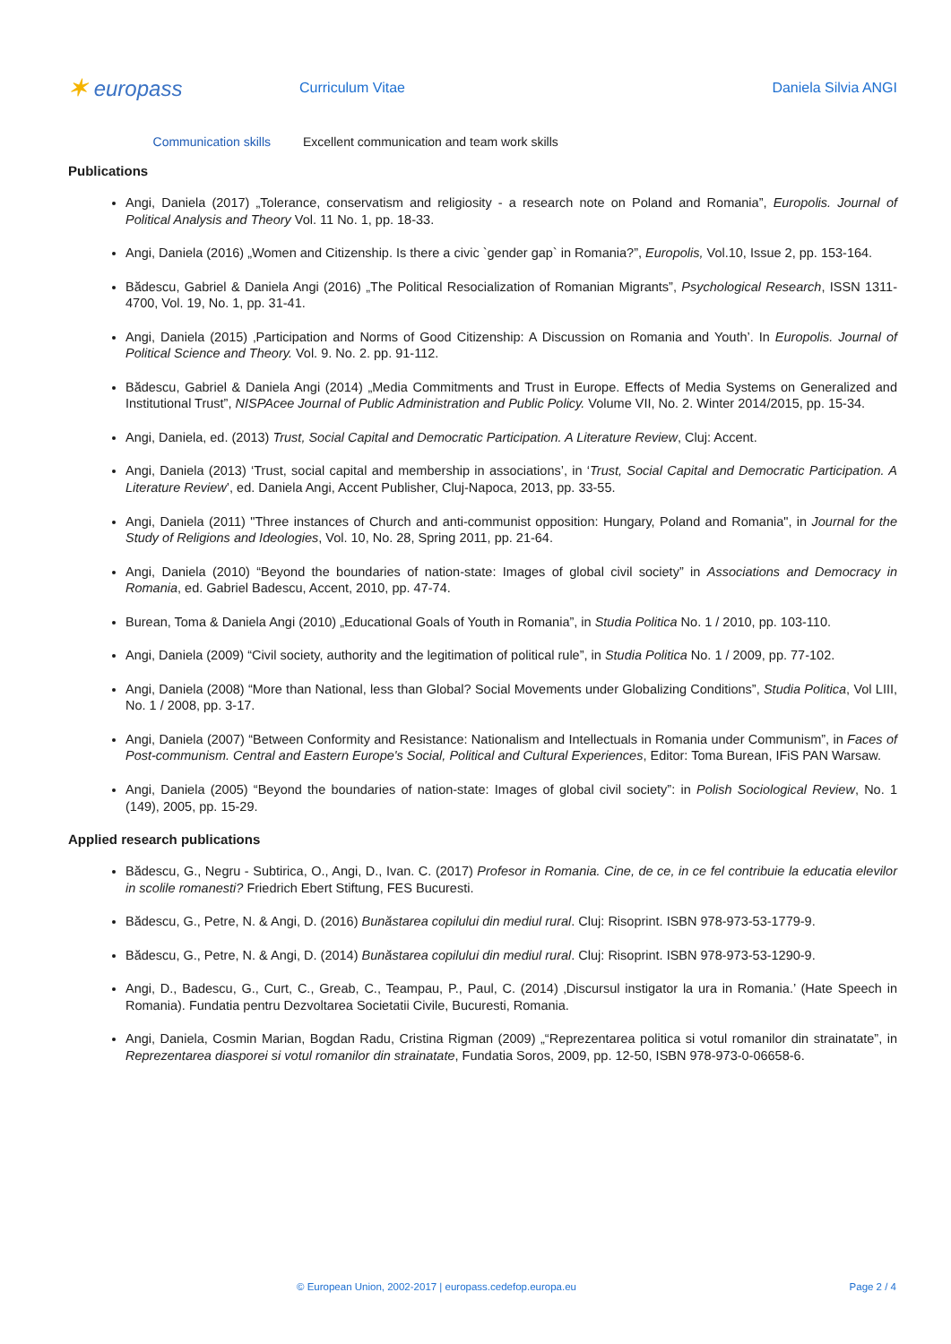✶ europass
Curriculum Vitae Daniela Silvia ANGI
Communication skills Excellent communication and team work skills
Publications
Angi, Daniela (2017) „Tolerance, conservatism and religiosity - a research note on Poland and Romania”, Europolis. Journal of Political Analysis and Theory Vol. 11 No. 1, pp. 18-33.
Angi, Daniela (2016) „Women and Citizenship. Is there a civic `gender gap` in Romania?”, Europolis, Vol.10, Issue 2, pp. 153-164.
Bădescu, Gabriel & Daniela Angi (2016) „The Political Resocialization of Romanian Migrants”, Psychological Research, ISSN 1311-4700, Vol. 19, No. 1, pp. 31-41.
Angi, Daniela (2015) ‚Participation and Norms of Good Citizenship: A Discussion on Romania and Youth’. In Europolis. Journal of Political Science and Theory. Vol. 9. No. 2. pp. 91-112.
Bădescu, Gabriel & Daniela Angi (2014) „Media Commitments and Trust in Europe. Effects of Media Systems on Generalized and Institutional Trust”, NISPAcee Journal of Public Administration and Public Policy. Volume VII, No. 2. Winter 2014/2015, pp. 15-34.
Angi, Daniela, ed. (2013) Trust, Social Capital and Democratic Participation. A Literature Review, Cluj: Accent.
Angi, Daniela (2013) ‘Trust, social capital and membership in associations’, in ‘Trust, Social Capital and Democratic Participation. A Literature Review’, ed. Daniela Angi, Accent Publisher, Cluj-Napoca, 2013, pp. 33-55.
Angi, Daniela (2011) "Three instances of Church and anti-communist opposition: Hungary, Poland and Romania", in Journal for the Study of Religions and Ideologies, Vol. 10, No. 28, Spring 2011, pp. 21-64.
Angi, Daniela (2010) “Beyond the boundaries of nation-state: Images of global civil society” in Associations and Democracy in Romania, ed. Gabriel Badescu, Accent, 2010, pp. 47-74.
Burean, Toma & Daniela Angi (2010) „Educational Goals of Youth in Romania”, in Studia Politica No. 1 / 2010, pp. 103-110.
Angi, Daniela (2009) “Civil society, authority and the legitimation of political rule”, in Studia Politica No. 1 / 2009, pp. 77-102.
Angi, Daniela (2008) “More than National, less than Global? Social Movements under Globalizing Conditions”, Studia Politica, Vol LIII, No. 1 / 2008, pp. 3-17.
Angi, Daniela (2007) “Between Conformity and Resistance: Nationalism and Intellectuals in Romania under Communism”, in Faces of Post-communism. Central and Eastern Europe's Social, Political and Cultural Experiences, Editor: Toma Burean, IFiS PAN Warsaw.
Angi, Daniela (2005) “Beyond the boundaries of nation-state: Images of global civil society”: in Polish Sociological Review, No. 1 (149), 2005, pp. 15-29.
Applied research publications
Bădescu, G., Negru - Subtirica, O., Angi, D., Ivan. C. (2017) Profesor in Romania. Cine, de ce, in ce fel contribuie la educatia elevilor in scolile romanesti? Friedrich Ebert Stiftung, FES Bucuresti.
Bădescu, G., Petre, N. & Angi, D. (2016) Bunăstarea copilului din mediul rural. Cluj: Risoprint. ISBN 978-973-53-1779-9.
Bădescu, G., Petre, N. & Angi, D. (2014) Bunăstarea copilului din mediul rural. Cluj: Risoprint. ISBN 978-973-53-1290-9.
Angi, D., Badescu, G., Curt, C., Greab, C., Teampau, P., Paul, C. (2014) ‚Discursul instigator la ura in Romania.’ (Hate Speech in Romania). Fundatia pentru Dezvoltarea Societatii Civile, Bucuresti, Romania.
Angi, Daniela, Cosmin Marian, Bogdan Radu, Cristina Rigman (2009) „“Reprezentarea politica si votul romanilor din strainatate”, in Reprezentarea diasporei si votul romanilor din strainatate, Fundatia Soros, 2009, pp. 12-50, ISBN 978-973-0-06658-6.
© European Union, 2002-2017 | europass.cedefop.europa.eu Page 2 / 4